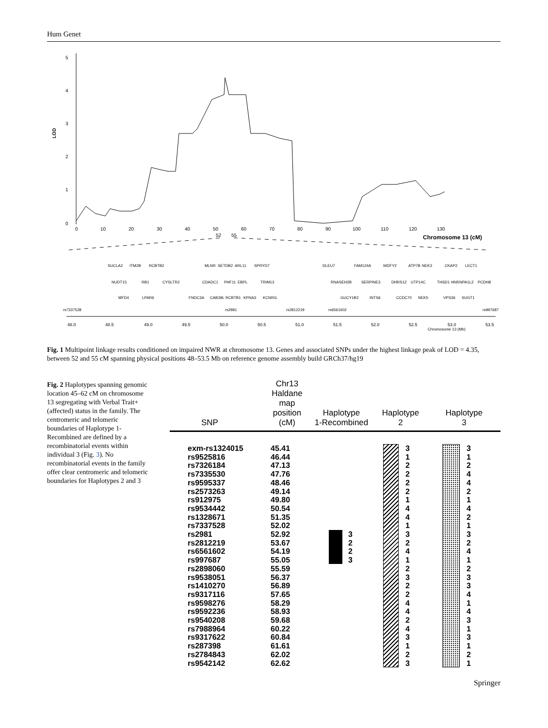Hum Genet
5
4
3
2
1
0
LOD
0
10
20
30
40
50
60
70
80
90
100
110
120
130
52
55
Chromosome 13 (cM)
SUCLA2
ITM2B
RCBTB2
MLNR
SETDB2
ARL11
SPRYD7
DLEU7
FAM124A
WDFY2
ATP7B
NEK3
CKAP2
LECT1
NUDT15
RB1
CYSLTR2
CDADC1
PHF11
EBPL
TRIM13
RNASEH2B
SERPINE3
DHRS12
UTP14C
THSD1
HNRNPA1L2
PCDH8
MFD4
LPAR6
FNDC3A
CAB39L
RCBTB1
KPNA3
KCNRG
GUCY1B2
INTS6
CCDC70
NEK5
VPS36
SUGT1
rs7337528
rs2981
rs2812219
rs6561602
rs997687
48.0
48.5
49.0
49.5
50.0
50.5
51.0
51.5
52.0
52.5
53.0
53.5
Chromosome 13 (Mb)
Fig. 1 Multipoint linkage results conditioned on impaired NWR at chromosome 13. Genes and associated SNPs under the highest linkage peak of LOD = 4.35, between 52 and 55 cM spanning physical positions 48–53.5 Mb on reference genome assembly build GRCh37/hg19
Fig. 2 Haplotypes spanning genomic location 45–62 cM on chromosome 13 segregating with Verbal Trait+ (affected) status in the family. The centromeric and telomeric boundaries of Haplotype 1-Recombined are defined by a recombinatorial events within individual 3 (Fig. 3). No recombinatorial events in the family offer clear centromeric and telomeric boundaries for Haplotypes 2 and 3
| SNP | Chr13 Haldane map position (cM) | Haplotype 1-Recombined | Haplotype 2 | Haplotype 3 |
| --- | --- | --- | --- | --- |
| exm-rs1324015 rs9525816 rs7326184 rs7335530 rs9595337 rs2573263 rs912975 rs9534442 rs1328671 rs7337528 rs2981 rs2812219 rs6561602 rs997687 rs2898060 rs9538051 rs1410270 rs9317116 rs9598276 rs9592236 rs9540208 rs7988964 rs9317622 rs287398 rs2784843 rs9542142 | 45.41 46.44 47.13 47.76 48.46 49.14 49.80 50.54 51.35 52.02 52.92 53.67 54.19 55.05 55.59 56.37 56.89 57.65 58.29 58.93 59.68 60.22 60.84 61.61 62.02 62.62 | 3 2 2 3 | 3 1 2 2 2 2 1 4 4 1 3 2 4 1 2 3 2 2 4 4 2 4 3 1 2 3 | 3 1 2 4 4 2 1 4 2 1 3 2 4 1 2 3 3 4 1 4 3 1 3 1 2 1 |
Springer